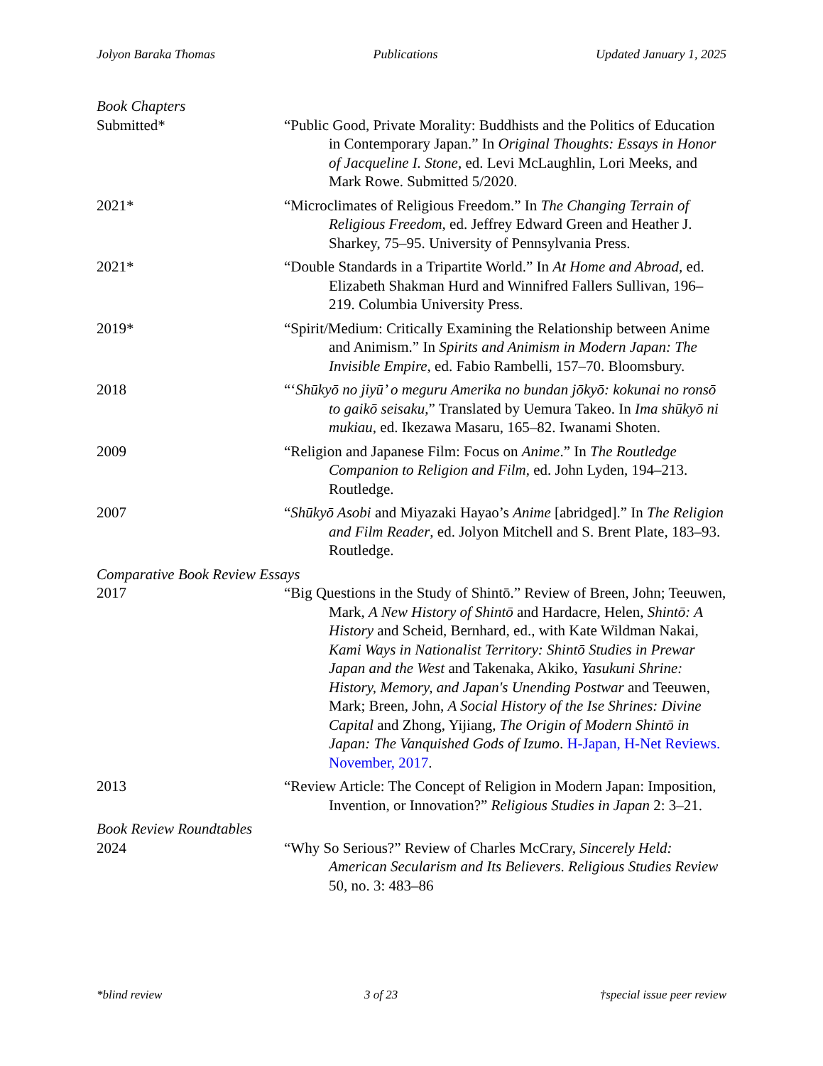Jolyon Baraka Thomas Publications Updated January 1, 2025
Book Chapters
Submitted* “Public Good, Private Morality: Buddhists and the Politics of Education in Contemporary Japan.” In Original Thoughts: Essays in Honor of Jacqueline I. Stone, ed. Levi McLaughlin, Lori Meeks, and Mark Rowe. Submitted 5/2020.
2021* “Microclimates of Religious Freedom.” In The Changing Terrain of Religious Freedom, ed. Jeffrey Edward Green and Heather J. Sharkey, 75–95. University of Pennsylvania Press.
2021* “Double Standards in a Tripartite World.” In At Home and Abroad, ed. Elizabeth Shakman Hurd and Winnifred Fallers Sullivan, 196–219. Columbia University Press.
2019* “Spirit/Medium: Critically Examining the Relationship between Anime and Animism.” In Spirits and Animism in Modern Japan: The Invisible Empire, ed. Fabio Rambelli, 157–70. Bloomsbury.
2018 “‘Shūkyō no jiyū’ o meguru Amerika no bundan jōkyō: kokunai no ronsō to gaikō seisaku,” Translated by Uemura Takeo. In Ima shūkyō ni mukiau, ed. Ikezawa Masaru, 165–82. Iwanami Shoten.
2009 “Religion and Japanese Film: Focus on Anime.” In The Routledge Companion to Religion and Film, ed. John Lyden, 194–213. Routledge.
2007 “Shūkyō Asobi and Miyazaki Hayao’s Anime [abridged].” In The Religion and Film Reader, ed. Jolyon Mitchell and S. Brent Plate, 183–93. Routledge.
Comparative Book Review Essays
2017 “Big Questions in the Study of Shintō.” Review of Breen, John; Teeuwen, Mark, A New History of Shintō and Hardacre, Helen, Shintō: A History and Scheid, Bernhard, ed., with Kate Wildman Nakai, Kami Ways in Nationalist Territory: Shintō Studies in Prewar Japan and the West and Takenaka, Akiko, Yasukuni Shrine: History, Memory, and Japan's Unending Postwar and Teeuwen, Mark; Breen, John, A Social History of the Ise Shrines: Divine Capital and Zhong, Yijiang, The Origin of Modern Shintō in Japan: The Vanquished Gods of Izumo. H-Japan, H-Net Reviews. November, 2017.
2013 “Review Article: The Concept of Religion in Modern Japan: Imposition, Invention, or Innovation?” Religious Studies in Japan 2: 3–21.
Book Review Roundtables
2024 “Why So Serious?” Review of Charles McCrary, Sincerely Held: American Secularism and Its Believers. Religious Studies Review 50, no. 3: 483–86
*blind review 3 of 23 †special issue peer review